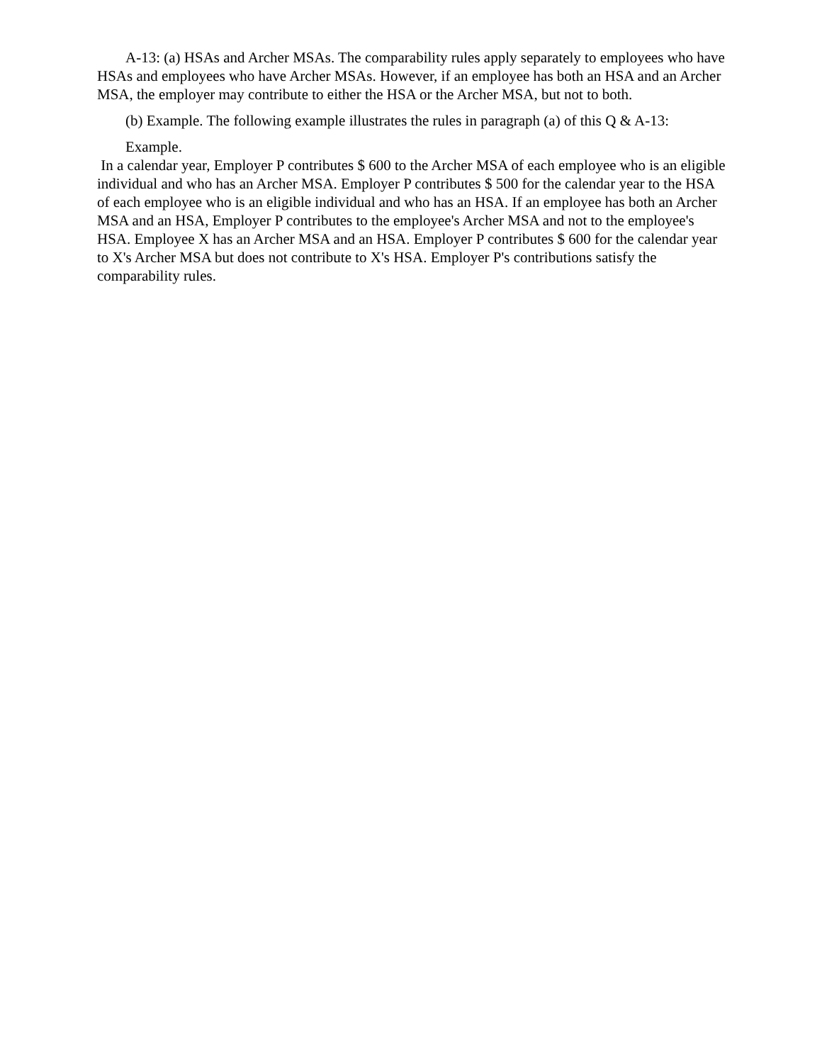A-13: (a) HSAs and Archer MSAs. The comparability rules apply separately to employees who have HSAs and employees who have Archer MSAs. However, if an employee has both an HSA and an Archer MSA, the employer may contribute to either the HSA or the Archer MSA, but not to both.
(b) Example. The following example illustrates the rules in paragraph (a) of this Q & A-13:
Example.
In a calendar year, Employer P contributes $ 600 to the Archer MSA of each employee who is an eligible individual and who has an Archer MSA. Employer P contributes $ 500 for the calendar year to the HSA of each employee who is an eligible individual and who has an HSA. If an employee has both an Archer MSA and an HSA, Employer P contributes to the employee's Archer MSA and not to the employee's HSA. Employee X has an Archer MSA and an HSA. Employer P contributes $ 600 for the calendar year to X's Archer MSA but does not contribute to X's HSA. Employer P's contributions satisfy the comparability rules.